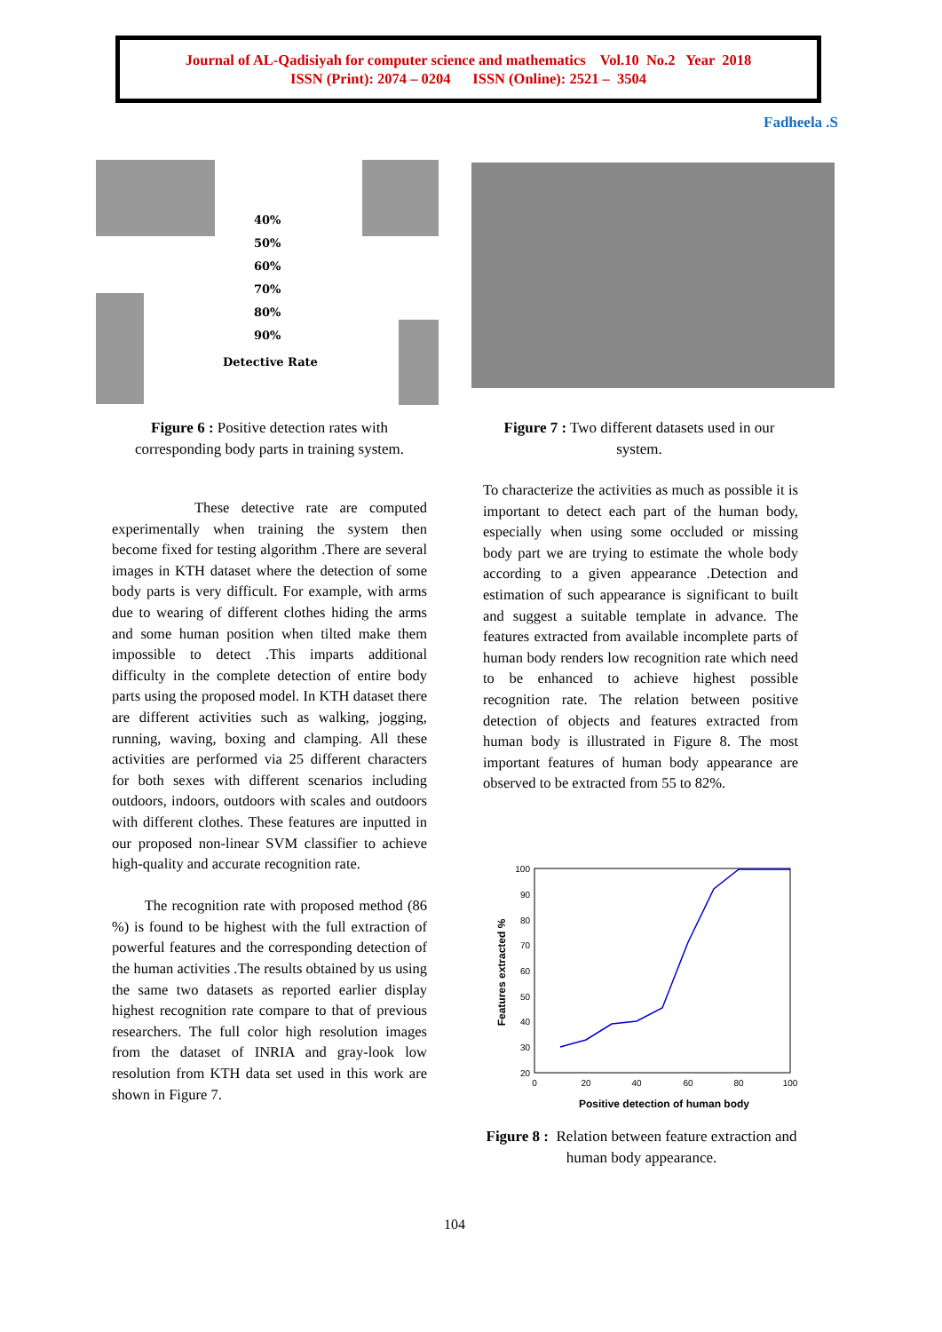Journal of AL-Qadisiyah for computer science and mathematics Vol.10 No.2 Year 2018
ISSN (Print): 2074 – 0204 ISSN (Online): 2521 – 3504
Fadheela .S
40%
50%
60%
70%
80%
90%
Detective Rate
Figure 6 : Positive detection rates with corresponding body parts in training system.
Figure 7 : Two different datasets used in our system.
These detective rate are computed experimentally when training the system then become fixed for testing algorithm .There are several images in KTH dataset where the detection of some body parts is very difficult. For example, with arms due to wearing of different clothes hiding the arms and some human position when tilted make them impossible to detect .This imparts additional difficulty in the complete detection of entire body parts using the proposed model. In KTH dataset there are different activities such as walking, jogging, running, waving, boxing and clamping. All these activities are performed via 25 different characters for both sexes with different scenarios including outdoors, indoors, outdoors with scales and outdoors with different clothes. These features are inputted in our proposed non-linear SVM classifier to achieve high-quality and accurate recognition rate.
The recognition rate with proposed method (86 %) is found to be highest with the full extraction of powerful features and the corresponding detection of the human activities .The results obtained by us using the same two datasets as reported earlier display highest recognition rate compare to that of previous researchers. The full color high resolution images from the dataset of INRIA and gray-look low resolution from KTH data set used in this work are shown in Figure 7.
To characterize the activities as much as possible it is important to detect each part of the human body, especially when using some occluded or missing body part we are trying to estimate the whole body according to a given appearance .Detection and estimation of such appearance is significant to built and suggest a suitable template in advance. The features extracted from available incomplete parts of human body renders low recognition rate which need to be enhanced to achieve highest possible recognition rate. The relation between positive detection of objects and features extracted from human body is illustrated in Figure 8. The most important features of human body appearance are observed to be extracted from 55 to 82%.
100
90
80
70
60
50
40
30
20
0
20
40
60
80
100
Positive detection of human body
Features extracted %
Figure 8 : Relation between feature extraction and human body appearance.
104